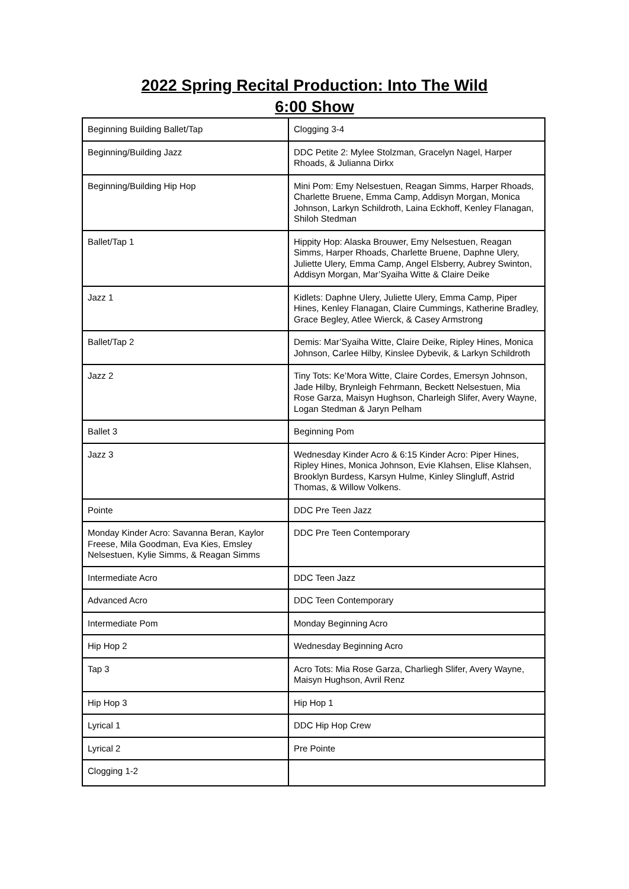2022 Spring Recital Production: Into The Wild
6:00 Show
| Beginning Building Ballet/Tap | Clogging 3-4 |
| Beginning/Building Jazz | DDC Petite 2: Mylee Stolzman, Gracelyn Nagel, Harper Rhoads, & Julianna Dirkx |
| Beginning/Building Hip Hop | Mini Pom: Emy Nelsestuen, Reagan Simms, Harper Rhoads, Charlette Bruene, Emma Camp, Addisyn Morgan, Monica Johnson, Larkyn Schildroth, Laina Eckhoff, Kenley Flanagan, Shiloh Stedman |
| Ballet/Tap 1 | Hippity Hop: Alaska Brouwer, Emy Nelsestuen, Reagan Simms, Harper Rhoads, Charlette Bruene, Daphne Ulery, Juliette Ulery, Emma Camp, Angel Elsberry, Aubrey Swinton, Addisyn Morgan, Mar’Syaiha Witte & Claire Deike |
| Jazz 1 | Kidlets: Daphne Ulery, Juliette Ulery, Emma Camp, Piper Hines, Kenley Flanagan, Claire Cummings, Katherine Bradley, Grace Begley, Atlee Wierck, & Casey Armstrong |
| Ballet/Tap 2 | Demis: Mar’Syaiha Witte, Claire Deike, Ripley Hines, Monica Johnson, Carlee Hilby, Kinslee Dybevik, & Larkyn Schildroth |
| Jazz 2 | Tiny Tots: Ke’Mora Witte, Claire Cordes, Emersyn Johnson, Jade Hilby, Brynleigh Fehrmann, Beckett Nelsestuen, Mia Rose Garza, Maisyn Hughson, Charleigh Slifer, Avery Wayne, Logan Stedman & Jaryn Pelham |
| Ballet 3 | Beginning Pom |
| Jazz 3 | Wednesday Kinder Acro & 6:15 Kinder Acro: Piper Hines, Ripley Hines, Monica Johnson, Evie Klahsen, Elise Klahsen, Brooklyn Burdess, Karsyn Hulme, Kinley Slingluff, Astrid Thomas, & Willow Volkens. |
| Pointe | DDC Pre Teen Jazz |
| Monday Kinder Acro: Savanna Beran, Kaylor Freese, Mila Goodman, Eva Kies, Emsley Nelsestuen, Kylie Simms, & Reagan Simms | DDC Pre Teen Contemporary |
| Intermediate Acro | DDC Teen Jazz |
| Advanced Acro | DDC Teen Contemporary |
| Intermediate Pom | Monday Beginning Acro |
| Hip Hop 2 | Wednesday Beginning Acro |
| Tap 3 | Acro Tots: Mia Rose Garza, Charliegh Slifer, Avery Wayne, Maisyn Hughson, Avril Renz |
| Hip Hop 3 | Hip Hop 1 |
| Lyrical 1 | DDC Hip Hop Crew |
| Lyrical 2 | Pre Pointe |
| Clogging 1-2 | |